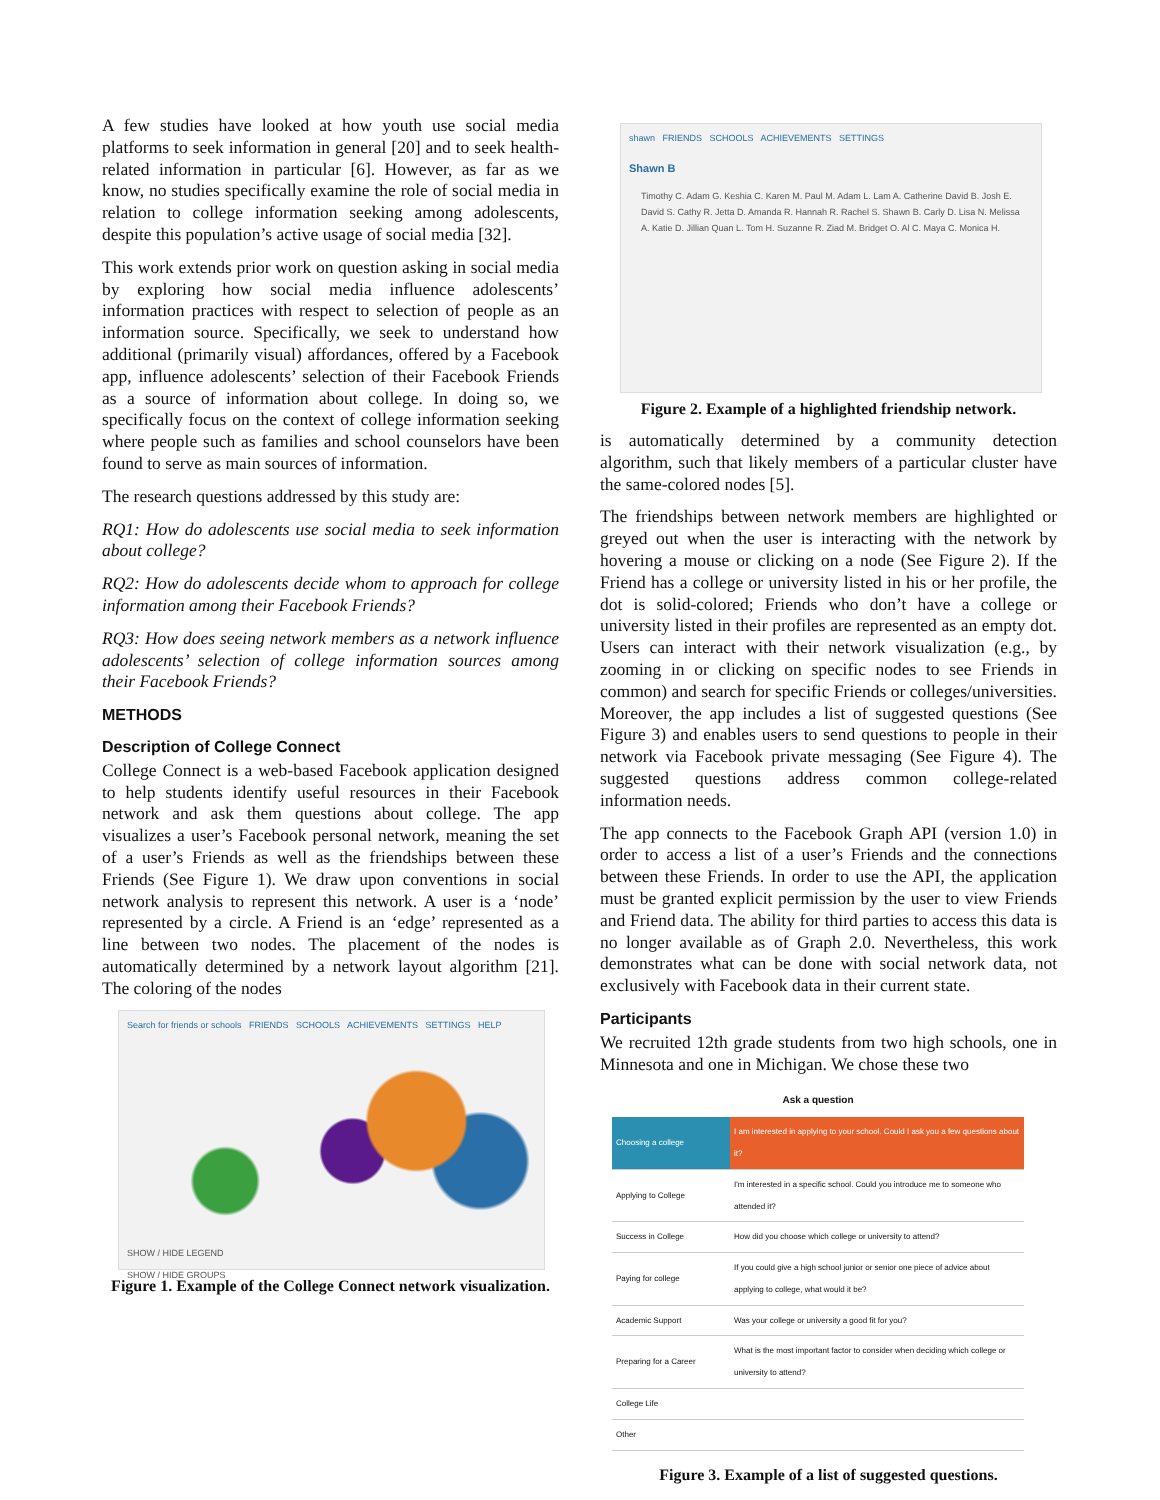A few studies have looked at how youth use social media platforms to seek information in general [20] and to seek health-related information in particular [6]. However, as far as we know, no studies specifically examine the role of social media in relation to college information seeking among adolescents, despite this population’s active usage of social media [32].
This work extends prior work on question asking in social media by exploring how social media influence adolescents’ information practices with respect to selection of people as an information source. Specifically, we seek to understand how additional (primarily visual) affordances, offered by a Facebook app, influence adolescents’ selection of their Facebook Friends as a source of information about college. In doing so, we specifically focus on the context of college information seeking where people such as families and school counselors have been found to serve as main sources of information.
The research questions addressed by this study are:
RQ1: How do adolescents use social media to seek information about college?
RQ2: How do adolescents decide whom to approach for college information among their Facebook Friends?
RQ3: How does seeing network members as a network influence adolescents’ selection of college information sources among their Facebook Friends?
METHODS
Description of College Connect
College Connect is a web-based Facebook application designed to help students identify useful resources in their Facebook network and ask them questions about college. The app visualizes a user’s Facebook personal network, meaning the set of a user’s Friends as well as the friendships between these Friends (See Figure 1). We draw upon conventions in social network analysis to represent this network. A user is a ‘node’ represented by a circle. A Friend is an ‘edge’ represented as a line between two nodes. The placement of the nodes is automatically determined by a network layout algorithm [21]. The coloring of the nodes
Search for friends or schools FRIENDS SCHOOLS ACHIEVEMENTS SETTINGS HELP
SHOW / HIDE LEGEND
SHOW / HIDE GROUPS
Figure 1. Example of the College Connect network visualization.
shawn FRIENDS SCHOOLS ACHIEVEMENTS SETTINGS
Shawn B
Timothy C. Adam G. Keshia C. Karen M. Paul M. Adam L. Lam A. Catherine David B. Josh E. David S. Cathy R. Jetta D. Amanda R. Hannah R. Rachel S. Shawn B. Carly D. Lisa N. Melissa A. Katie D. Jillian Quan L. Tom H. Suzanne R. Ziad M. Bridget O. Al C. Maya C. Monica H.
Figure 2. Example of a highlighted friendship network.
is automatically determined by a community detection algorithm, such that likely members of a particular cluster have the same-colored nodes [5].
The friendships between network members are highlighted or greyed out when the user is interacting with the network by hovering a mouse or clicking on a node (See Figure 2). If the Friend has a college or university listed in his or her profile, the dot is solid-colored; Friends who don’t have a college or university listed in their profiles are represented as an empty dot. Users can interact with their network visualization (e.g., by zooming in or clicking on specific nodes to see Friends in common) and search for specific Friends or colleges/universities. Moreover, the app includes a list of suggested questions (See Figure 3) and enables users to send questions to people in their network via Facebook private messaging (See Figure 4). The suggested questions address common college-related information needs.
The app connects to the Facebook Graph API (version 1.0) in order to access a list of a user’s Friends and the connections between these Friends. In order to use the API, the application must be granted explicit permission by the user to view Friends and Friend data. The ability for third parties to access this data is no longer available as of Graph 2.0. Nevertheless, this work demonstrates what can be done with social network data, not exclusively with Facebook data in their current state.
Participants
We recruited 12th grade students from two high schools, one in Minnesota and one in Michigan. We chose these two
Ask a question
| Choosing a college | I am interested in applying to your school. Could I ask you a few questions about it? |
| Applying to College | I'm interested in a specific school. Could you introduce me to someone who attended it? |
| Success in College | How did you choose which college or university to attend? |
| Paying for college | If you could give a high school junior or senior one piece of advice about applying to college, what would it be? |
| Academic Support | Was your college or university a good fit for you? |
| Preparing for a Career | What is the most important factor to consider when deciding which college or university to attend? |
| College Life | |
| Other | |
Figure 3. Example of a list of suggested questions.